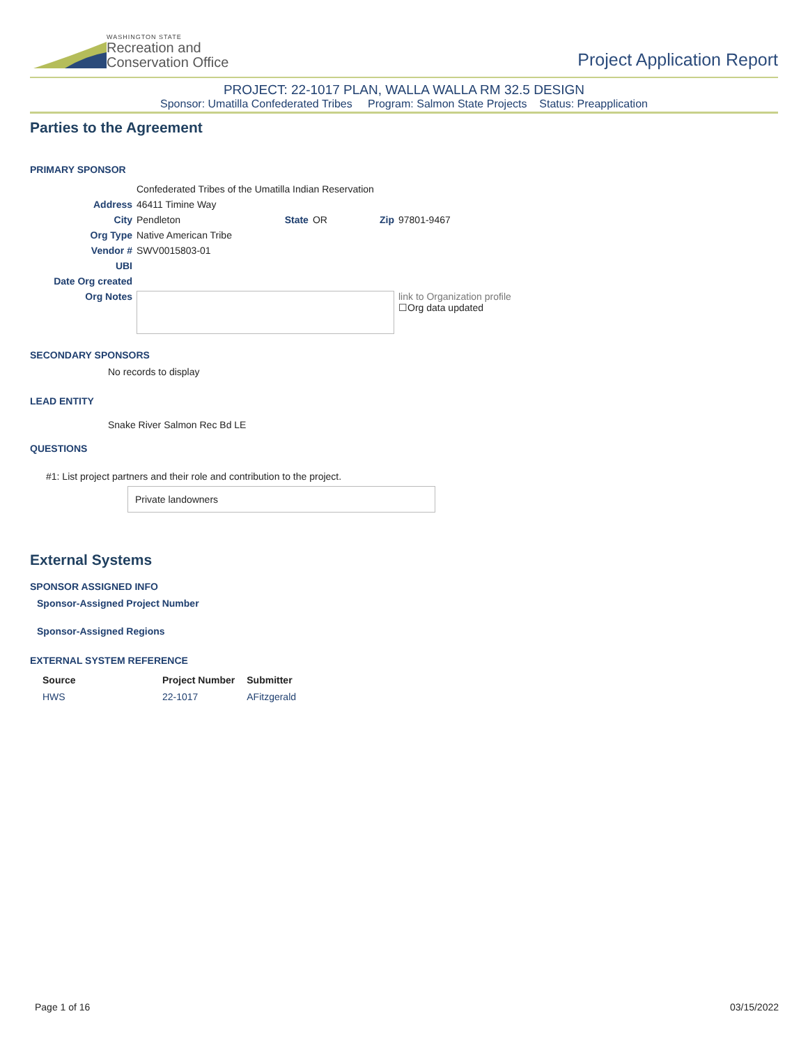WASHINGTON STATE
Recreation and
Conservation Office
Project Application Report
PROJECT: 22-1017 PLAN, WALLA WALLA RM 32.5 DESIGN
Sponsor: Umatilla Confederated Tribes Program: Salmon State Projects Status: Preapplication
Parties to the Agreement
PRIMARY SPONSOR
| | Confederated Tribes of the Umatilla Indian Reservation | | | | |
| Address | 46411 Timine Way | | | | |
| City | Pendleton | State | OR | Zip | 97801-9467 |
| Org Type | Native American Tribe | | | | |
| Vendor # | SWV0015803-01 | | | | |
| UBI | | | | | |
| Date Org created | | | | | |
| Org Notes | | | | | link to Organization profile ☐Org data updated |
SECONDARY SPONSORS
No records to display
LEAD ENTITY
Snake River Salmon Rec Bd LE
QUESTIONS
#1: List project partners and their role and contribution to the project.
Private landowners
External Systems
SPONSOR ASSIGNED INFO
Sponsor-Assigned Project Number
Sponsor-Assigned Regions
EXTERNAL SYSTEM REFERENCE
| Source | Project Number | Submitter |
| --- | --- | --- |
| HWS | 22-1017 | AFitzgerald |
Page 1 of 16 03/15/2022